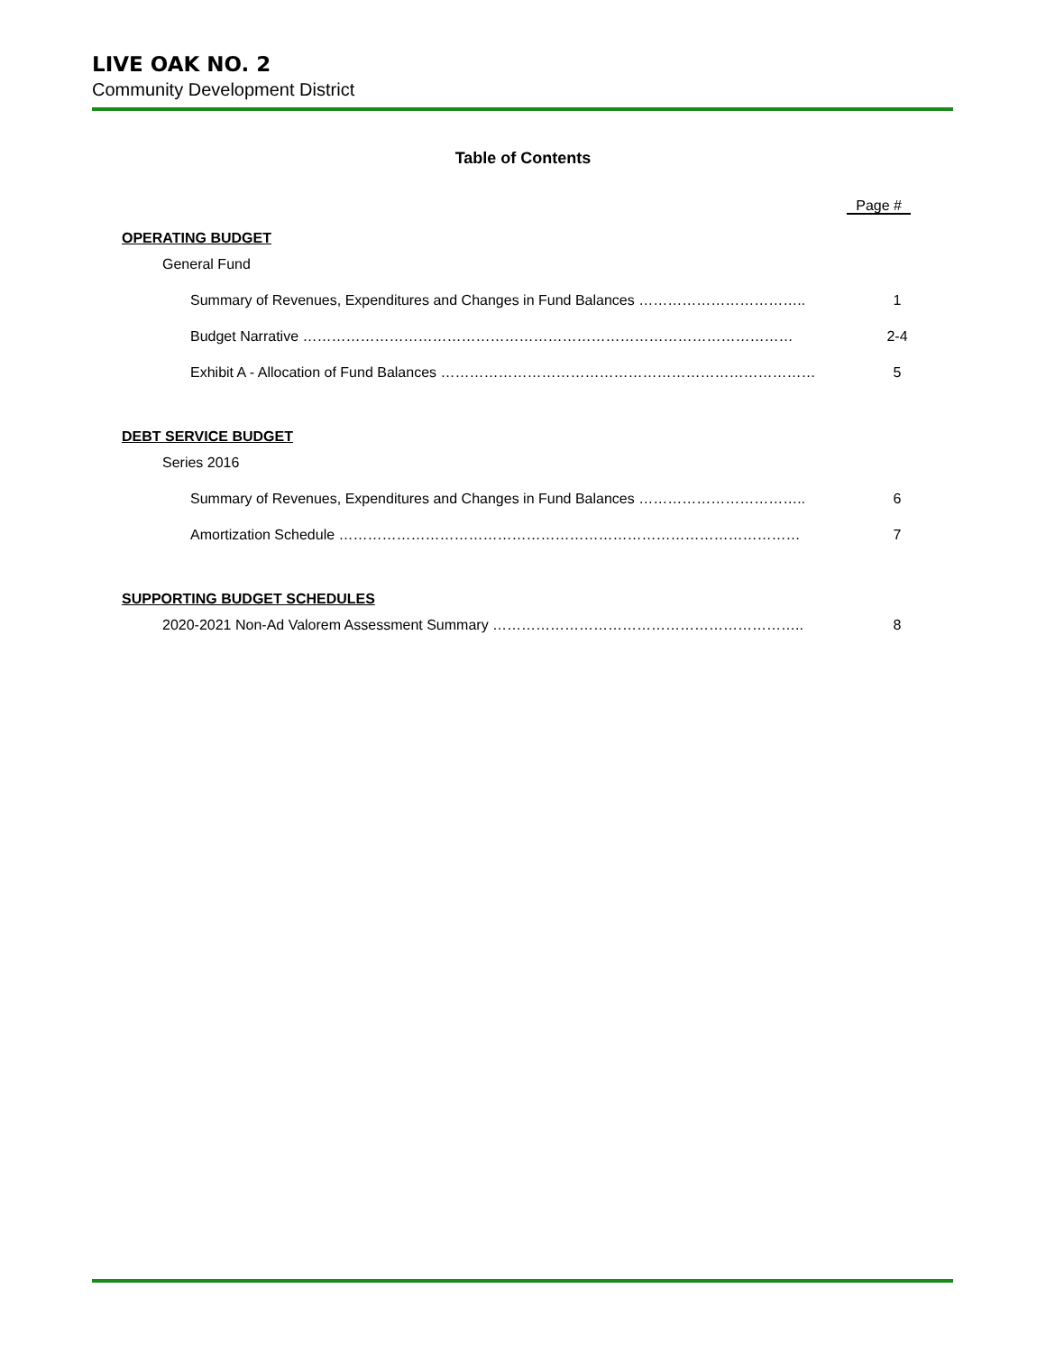LIVE OAK NO. 2
Community Development District
Table of Contents
Page #
OPERATING BUDGET
General Fund
Summary of Revenues, Expenditures and Changes in Fund Balances …………………………….. 1
Budget Narrative ………………………………………………………………………………………… 2-4
Exhibit A - Allocation of Fund Balances …………………………………………………………………… 5
DEBT SERVICE BUDGET
Series 2016
Summary of Revenues, Expenditures and Changes in Fund Balances …………………………….. 6
Amortization Schedule …………………………………………………………………………………… 7
SUPPORTING BUDGET SCHEDULES
2020-2021 Non-Ad Valorem Assessment Summary ……………………………………………………….. 8